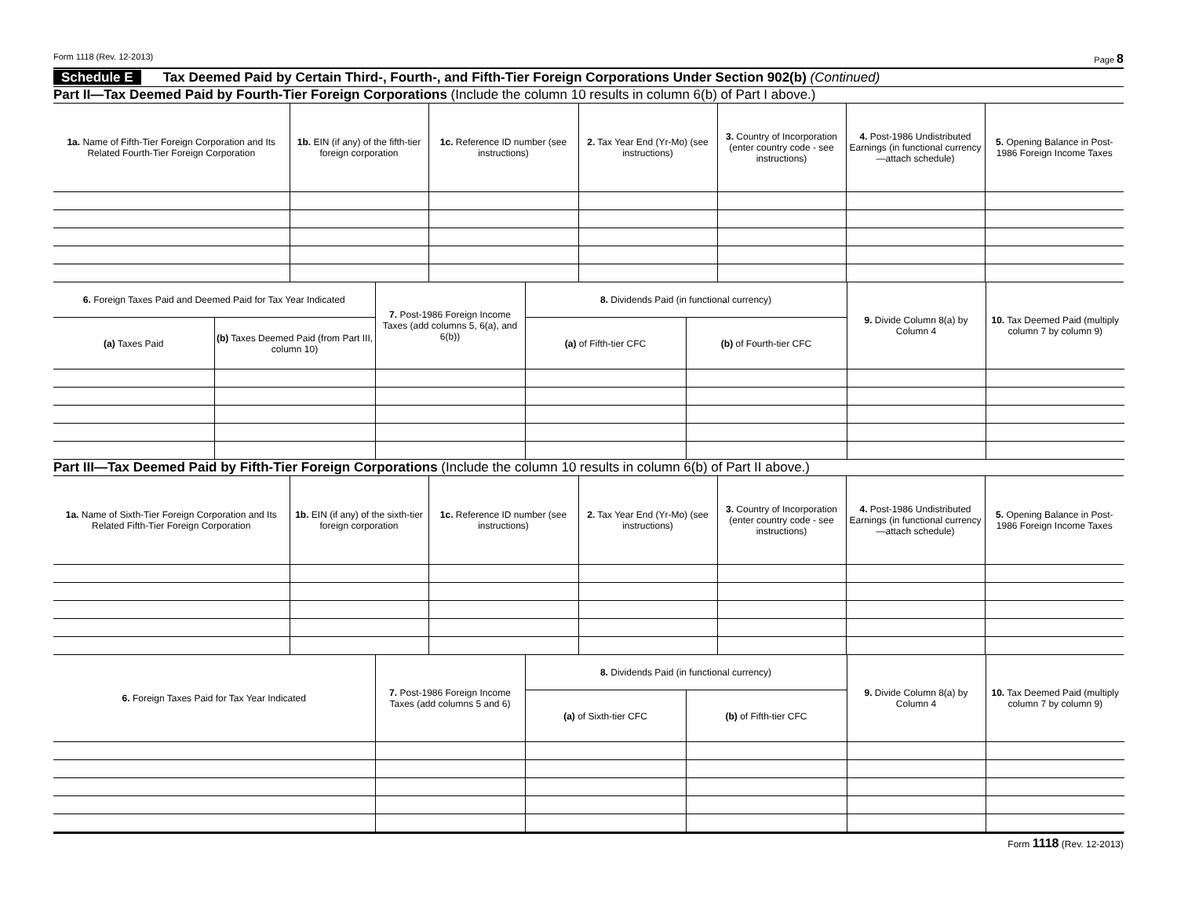Form 1118 (Rev. 12-2013) Page 8
Schedule E Tax Deemed Paid by Certain Third-, Fourth-, and Fifth-Tier Foreign Corporations Under Section 902(b) (Continued)
Part II—Tax Deemed Paid by Fourth-Tier Foreign Corporations (Include the column 10 results in column 6(b) of Part I above.)
| 1a. Name of Fifth-Tier Foreign Corporation and Its Related Fourth-Tier Foreign Corporation | 1b. EIN (if any) of the fifth-tier foreign corporation | 1c. Reference ID number (see instructions) | 2. Tax Year End (Yr-Mo) (see instructions) | 3. Country of Incorporation (enter country code - see instructions) | 4. Post-1986 Undistributed Earnings (in functional currency—attach schedule) | 5. Opening Balance in Post-1986 Foreign Income Taxes |
| --- | --- | --- | --- | --- | --- | --- |
| 6. Foreign Taxes Paid and Deemed Paid for Tax Year Indicated | | 7. Post-1986 Foreign Income Taxes (add columns 5, 6(a), and 6(b)) | 8. Dividends Paid (in functional currency) | | 9. Divide Column 8(a) by Column 4 | 10. Tax Deemed Paid (multiply column 7 by column 9) |
| --- | --- | --- | --- | --- | --- | --- |
| (a) Taxes Paid | (b) Taxes Deemed Paid (from Part III, column 10) | | (a) of Fifth-tier CFC | (b) of Fourth-tier CFC | | |
Part III—Tax Deemed Paid by Fifth-Tier Foreign Corporations (Include the column 10 results in column 6(b) of Part II above.)
| 1a. Name of Sixth-Tier Foreign Corporation and Its Related Fifth-Tier Foreign Corporation | 1b. EIN (if any) of the sixth-tier foreign corporation | 1c. Reference ID number (see instructions) | 2. Tax Year End (Yr-Mo) (see instructions) | 3. Country of Incorporation (enter country code - see instructions) | 4. Post-1986 Undistributed Earnings (in functional currency—attach schedule) | 5. Opening Balance in Post-1986 Foreign Income Taxes |
| --- | --- | --- | --- | --- | --- | --- |
| 6. Foreign Taxes Paid for Tax Year Indicated | 7. Post-1986 Foreign Income Taxes (add columns 5 and 6) | 8. Dividends Paid (in functional currency) | | 9. Divide Column 8(a) by Column 4 | 10. Tax Deemed Paid (multiply column 7 by column 9) |
| --- | --- | --- | --- | --- | --- |
| | | (a) of Sixth-tier CFC | (b) of Fifth-tier CFC | | |
Form 1118 (Rev. 12-2013)